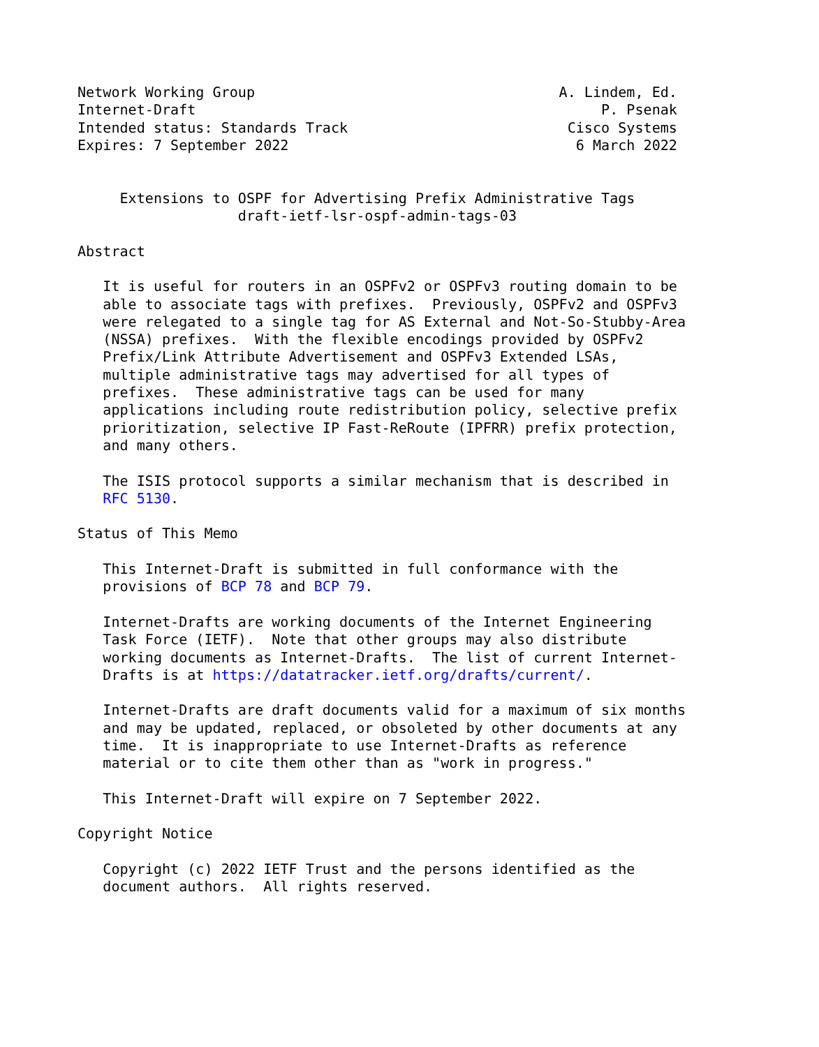Network Working Group                                    A. Lindem, Ed.
Internet-Draft                                                P. Psenak
Intended status: Standards Track                          Cisco Systems
Expires: 7 September 2022                                  6 March 2022


     Extensions to OSPF for Advertising Prefix Administrative Tags
                   draft-ietf-lsr-ospf-admin-tags-03

Abstract

   It is useful for routers in an OSPFv2 or OSPFv3 routing domain to be
   able to associate tags with prefixes.  Previously, OSPFv2 and OSPFv3
   were relegated to a single tag for AS External and Not-So-Stubby-Area
   (NSSA) prefixes.  With the flexible encodings provided by OSPFv2
   Prefix/Link Attribute Advertisement and OSPFv3 Extended LSAs,
   multiple administrative tags may advertised for all types of
   prefixes.  These administrative tags can be used for many
   applications including route redistribution policy, selective prefix
   prioritization, selective IP Fast-ReRoute (IPFRR) prefix protection,
   and many others.

   The ISIS protocol supports a similar mechanism that is described in
   RFC 5130.

Status of This Memo

   This Internet-Draft is submitted in full conformance with the
   provisions of BCP 78 and BCP 79.

   Internet-Drafts are working documents of the Internet Engineering
   Task Force (IETF).  Note that other groups may also distribute
   working documents as Internet-Drafts.  The list of current Internet-
   Drafts is at https://datatracker.ietf.org/drafts/current/.

   Internet-Drafts are draft documents valid for a maximum of six months
   and may be updated, replaced, or obsoleted by other documents at any
   time.  It is inappropriate to use Internet-Drafts as reference
   material or to cite them other than as "work in progress."

   This Internet-Draft will expire on 7 September 2022.

Copyright Notice

   Copyright (c) 2022 IETF Trust and the persons identified as the
   document authors.  All rights reserved.